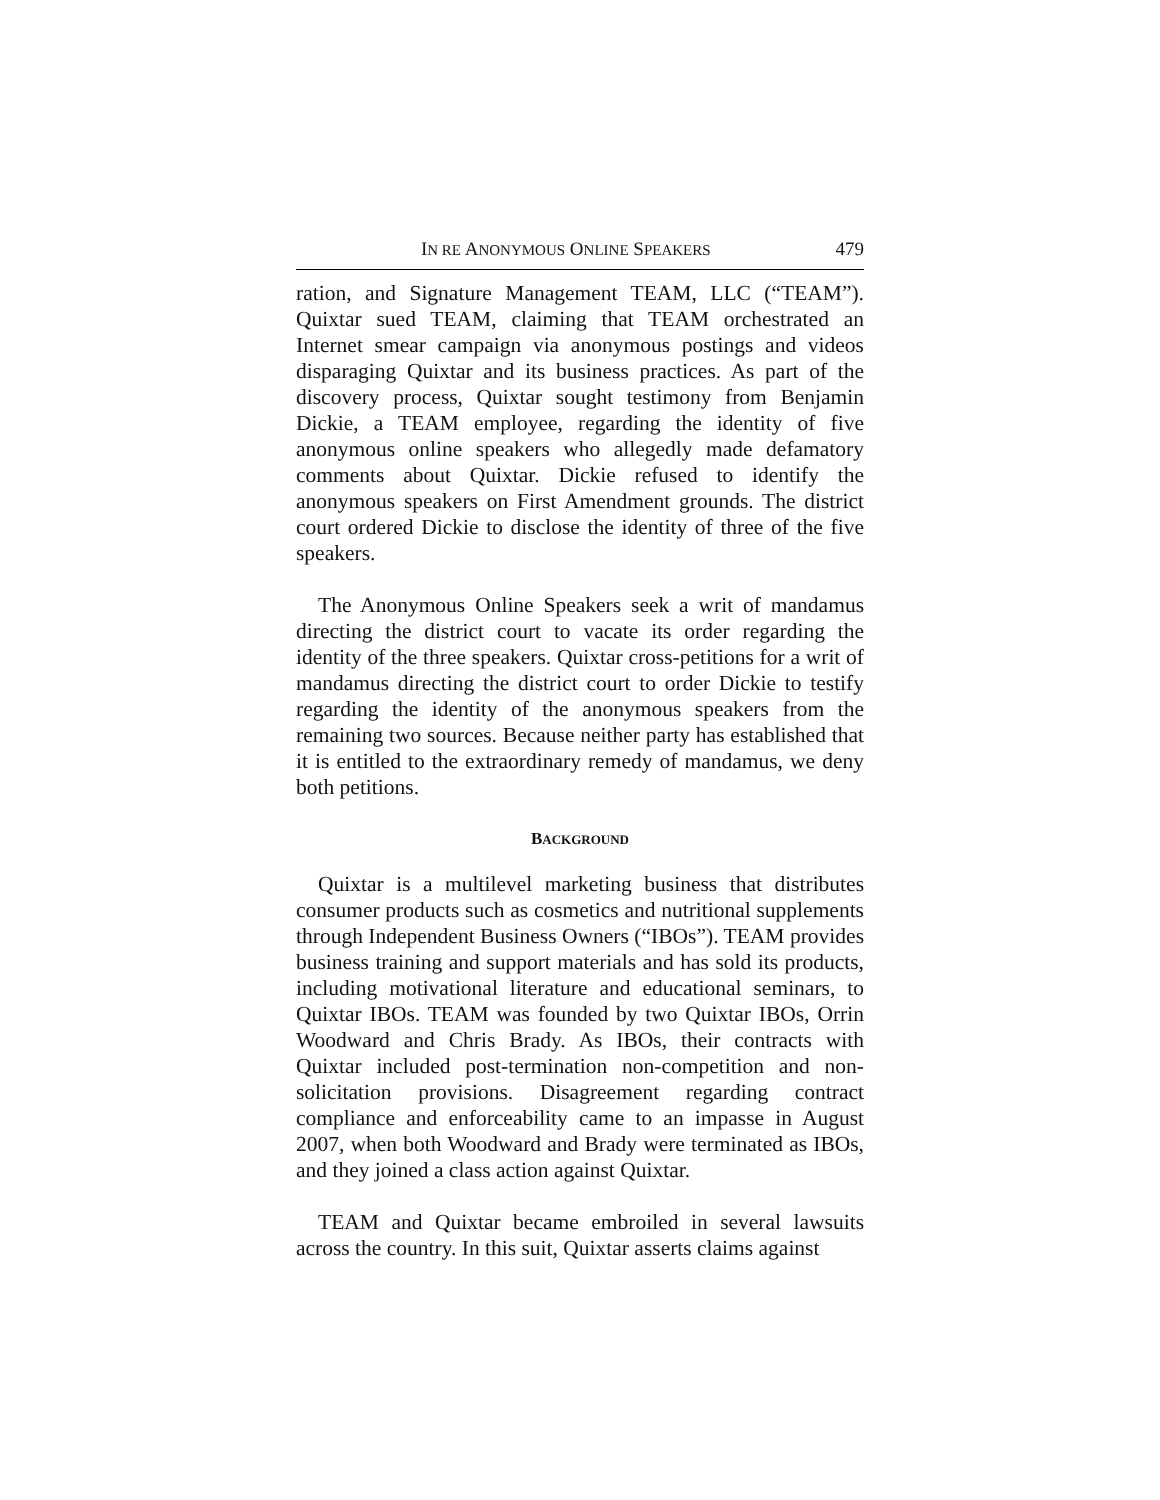IN RE ANONYMOUS ONLINE SPEAKERS 479
ration, and Signature Management TEAM, LLC (“TEAM”). Quixtar sued TEAM, claiming that TEAM orchestrated an Internet smear campaign via anonymous postings and videos disparaging Quixtar and its business practices. As part of the discovery process, Quixtar sought testimony from Benjamin Dickie, a TEAM employee, regarding the identity of five anonymous online speakers who allegedly made defamatory comments about Quixtar. Dickie refused to identify the anonymous speakers on First Amendment grounds. The district court ordered Dickie to disclose the identity of three of the five speakers.
The Anonymous Online Speakers seek a writ of mandamus directing the district court to vacate its order regarding the identity of the three speakers. Quixtar cross-petitions for a writ of mandamus directing the district court to order Dickie to testify regarding the identity of the anonymous speakers from the remaining two sources. Because neither party has established that it is entitled to the extraordinary remedy of mandamus, we deny both petitions.
BACKGROUND
Quixtar is a multilevel marketing business that distributes consumer products such as cosmetics and nutritional supplements through Independent Business Owners (“IBOs”). TEAM provides business training and support materials and has sold its products, including motivational literature and educational seminars, to Quixtar IBOs. TEAM was founded by two Quixtar IBOs, Orrin Woodward and Chris Brady. As IBOs, their contracts with Quixtar included post-termination non-competition and non-solicitation provisions. Disagreement regarding contract compliance and enforceability came to an impasse in August 2007, when both Woodward and Brady were terminated as IBOs, and they joined a class action against Quixtar.
TEAM and Quixtar became embroiled in several lawsuits across the country. In this suit, Quixtar asserts claims against